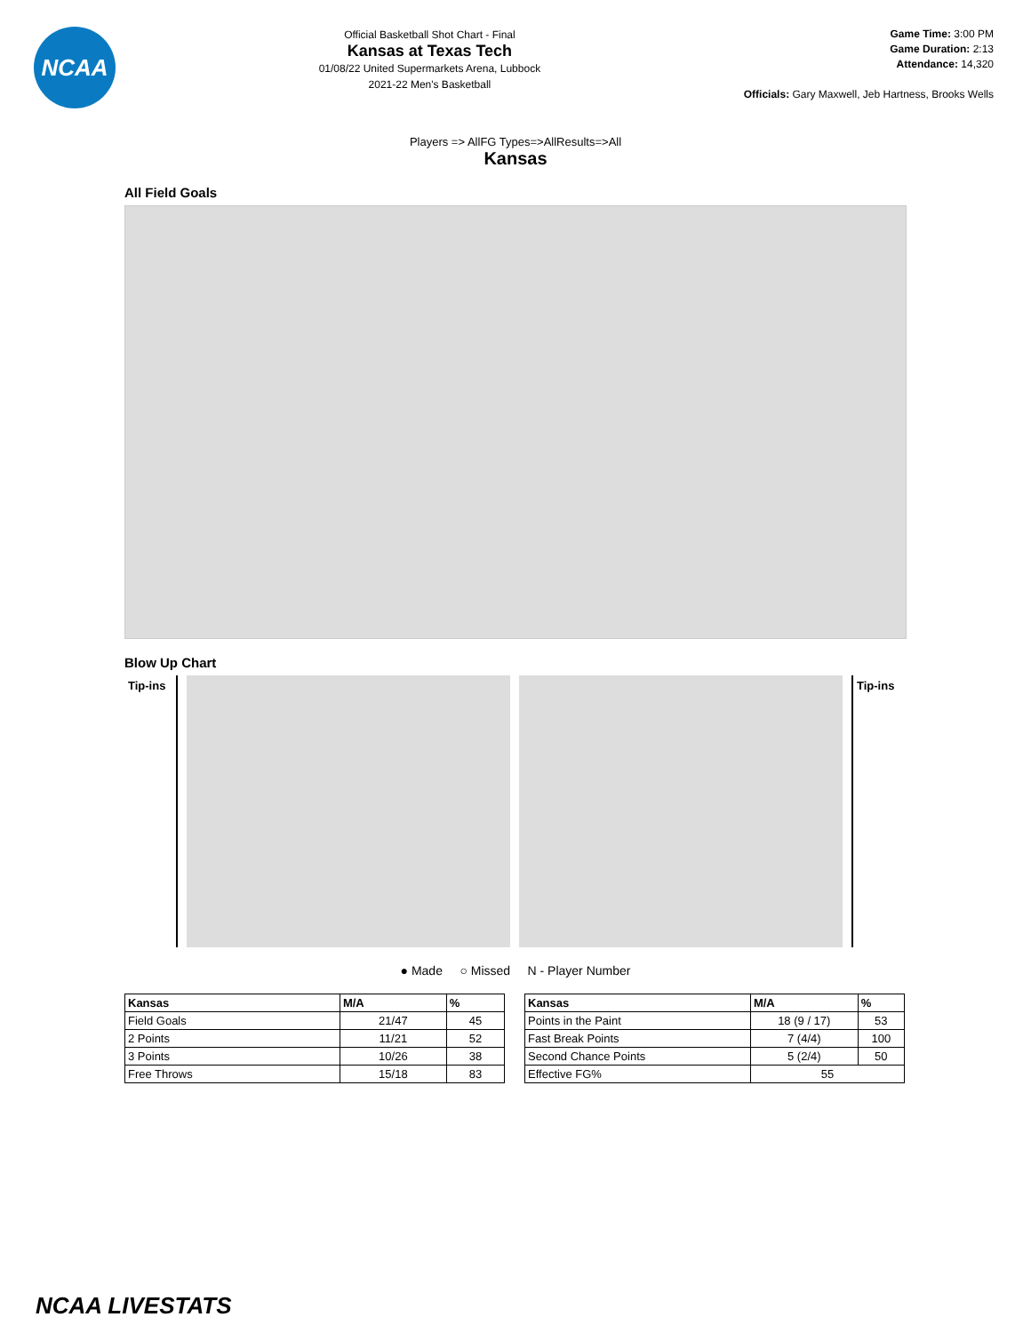NCAA
Official Basketball Shot Chart - Final
Kansas at Texas Tech
01/08/22 United Supermarkets Arena, Lubbock
2021-22 Men's Basketball
Game Time: 3:00 PM
Game Duration: 2:13
Attendance: 14,320
Officials: Gary Maxwell, Jeb Hartness, Brooks Wells
Players => AllFG Types=>AllResults=>All
Kansas
All Field Goals
Blow Up Chart
Tip-ins Tip-ins
● Made ○ Missed N - Player Number
| Kansas | M/A | % |
| --- | --- | --- |
| Field Goals | 21/47 | 45 |
| 2 Points | 11/21 | 52 |
| 3 Points | 10/26 | 38 |
| Free Throws | 15/18 | 83 |
| Kansas | M/A | % |
| --- | --- | --- |
| Points in the Paint | 18 (9 / 17) | 53 |
| Fast Break Points | 7 (4/4) | 100 |
| Second Chance Points | 5 (2/4) | 50 |
| Effective FG% | 55 | |
NCAA LIVESTATS